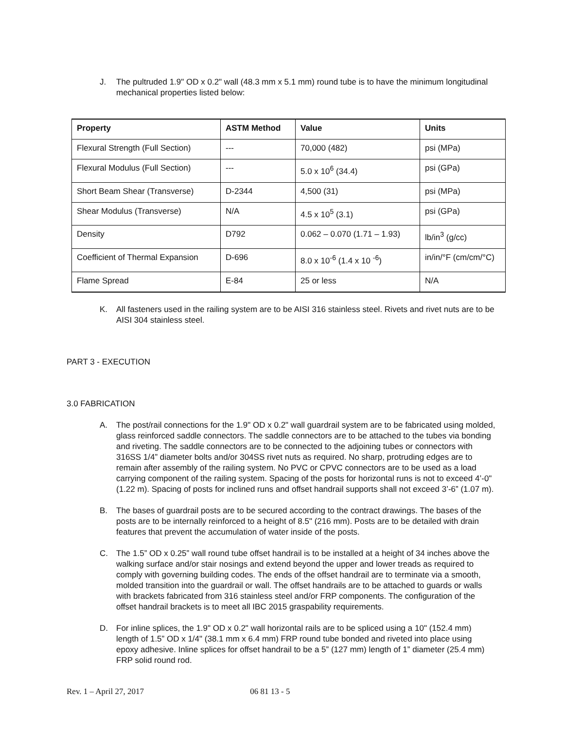J. The pultruded 1.9" OD x 0.2" wall (48.3 mm x 5.1 mm) round tube is to have the minimum longitudinal mechanical properties listed below:
| Property | ASTM Method | Value | Units |
| --- | --- | --- | --- |
| Flexural Strength (Full Section) | --- | 70,000 (482) | psi (MPa) |
| Flexural Modulus (Full Section) | --- | 5.0 x 10<sup>6</sup> (34.4) | psi (GPa) |
| Short Beam Shear (Transverse) | D-2344 | 4,500 (31) | psi (MPa) |
| Shear Modulus (Transverse) | N/A | 4.5 x 10<sup>5</sup> (3.1) | psi (GPa) |
| Density | D792 | 0.062 – 0.070 (1.71 – 1.93) | lb/in<sup>3</sup> (g/cc) |
| Coefficient of Thermal Expansion | D-696 | 8.0 x 10<sup>-6</sup> (1.4 x 10 <sup>-6</sup>) | in/in/°F (cm/cm/°C) |
| Flame Spread | E-84 | 25 or less | N/A |
K. All fasteners used in the railing system are to be AISI 316 stainless steel. Rivets and rivet nuts are to be AISI 304 stainless steel.
PART 3 - EXECUTION
3.0 FABRICATION
A. The post/rail connections for the 1.9" OD x 0.2" wall guardrail system are to be fabricated using molded, glass reinforced saddle connectors. The saddle connectors are to be attached to the tubes via bonding and riveting. The saddle connectors are to be connected to the adjoining tubes or connectors with 316SS 1/4” diameter bolts and/or 304SS rivet nuts as required. No sharp, protruding edges are to remain after assembly of the railing system. No PVC or CPVC connectors are to be used as a load carrying component of the railing system. Spacing of the posts for horizontal runs is not to exceed 4’-0" (1.22 m). Spacing of posts for inclined runs and offset handrail supports shall not exceed 3’-6” (1.07 m).
B. The bases of guardrail posts are to be secured according to the contract drawings. The bases of the posts are to be internally reinforced to a height of 8.5" (216 mm). Posts are to be detailed with drain features that prevent the accumulation of water inside of the posts.
C. The 1.5” OD x 0.25” wall round tube offset handrail is to be installed at a height of 34 inches above the walking surface and/or stair nosings and extend beyond the upper and lower treads as required to comply with governing building codes. The ends of the offset handrail are to terminate via a smooth, molded transition into the guardrail or wall. The offset handrails are to be attached to guards or walls with brackets fabricated from 316 stainless steel and/or FRP components. The configuration of the offset handrail brackets is to meet all IBC 2015 graspability requirements.
D. For inline splices, the 1.9" OD x 0.2" wall horizontal rails are to be spliced using a 10" (152.4 mm) length of 1.5” OD x 1/4" (38.1 mm x 6.4 mm) FRP round tube bonded and riveted into place using epoxy adhesive. Inline splices for offset handrail to be a 5” (127 mm) length of 1” diameter (25.4 mm) FRP solid round rod.
Rev. 1 – April 27, 2017 06 81 13 - 5